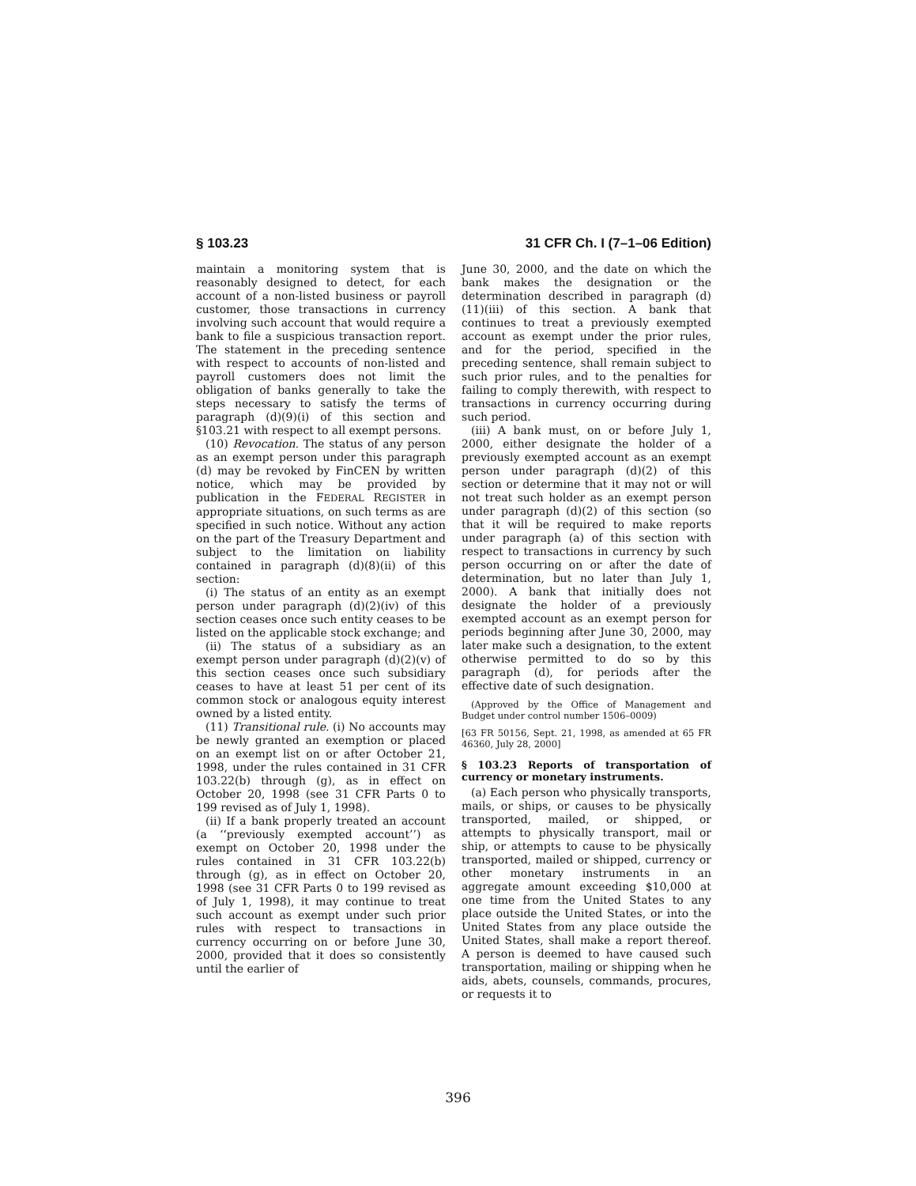§ 103.23 31 CFR Ch. I (7–1–06 Edition)
maintain a monitoring system that is reasonably designed to detect, for each account of a non-listed business or payroll customer, those transactions in currency involving such account that would require a bank to file a suspicious transaction report. The statement in the preceding sentence with respect to accounts of non-listed and payroll customers does not limit the obligation of banks generally to take the steps necessary to satisfy the terms of paragraph (d)(9)(i) of this section and §103.21 with respect to all exempt persons.
(10) Revocation. The status of any person as an exempt person under this paragraph (d) may be revoked by FinCEN by written notice, which may be provided by publication in the FEDERAL REGISTER in appropriate situations, on such terms as are specified in such notice. Without any action on the part of the Treasury Department and subject to the limitation on liability contained in paragraph (d)(8)(ii) of this section:
(i) The status of an entity as an exempt person under paragraph (d)(2)(iv) of this section ceases once such entity ceases to be listed on the applicable stock exchange; and
(ii) The status of a subsidiary as an exempt person under paragraph (d)(2)(v) of this section ceases once such subsidiary ceases to have at least 51 per cent of its common stock or analogous equity interest owned by a listed entity.
(11) Transitional rule. (i) No accounts may be newly granted an exemption or placed on an exempt list on or after October 21, 1998, under the rules contained in 31 CFR 103.22(b) through (g), as in effect on October 20, 1998 (see 31 CFR Parts 0 to 199 revised as of July 1, 1998).
(ii) If a bank properly treated an account (a ‘‘previously exempted account’’) as exempt on October 20, 1998 under the rules contained in 31 CFR 103.22(b) through (g), as in effect on October 20, 1998 (see 31 CFR Parts 0 to 199 revised as of July 1, 1998), it may continue to treat such account as exempt under such prior rules with respect to transactions in currency occurring on or before June 30, 2000, provided that it does so consistently until the earlier of
June 30, 2000, and the date on which the bank makes the designation or the determination described in paragraph (d)(11)(iii) of this section. A bank that continues to treat a previously exempted account as exempt under the prior rules, and for the period, specified in the preceding sentence, shall remain subject to such prior rules, and to the penalties for failing to comply therewith, with respect to transactions in currency occurring during such period.
(iii) A bank must, on or before July 1, 2000, either designate the holder of a previously exempted account as an exempt person under paragraph (d)(2) of this section or determine that it may not or will not treat such holder as an exempt person under paragraph (d)(2) of this section (so that it will be required to make reports under paragraph (a) of this section with respect to transactions in currency by such person occurring on or after the date of determination, but no later than July 1, 2000). A bank that initially does not designate the holder of a previously exempted account as an exempt person for periods beginning after June 30, 2000, may later make such a designation, to the extent otherwise permitted to do so by this paragraph (d), for periods after the effective date of such designation.
(Approved by the Office of Management and Budget under control number 1506–0009)
[63 FR 50156, Sept. 21, 1998, as amended at 65 FR 46360, July 28, 2000]
§ 103.23 Reports of transportation of currency or monetary instruments.
(a) Each person who physically transports, mails, or ships, or causes to be physically transported, mailed, or shipped, or attempts to physically transport, mail or ship, or attempts to cause to be physically transported, mailed or shipped, currency or other monetary instruments in an aggregate amount exceeding $10,000 at one time from the United States to any place outside the United States, or into the United States from any place outside the United States, shall make a report thereof. A person is deemed to have caused such transportation, mailing or shipping when he aids, abets, counsels, commands, procures, or requests it to
396